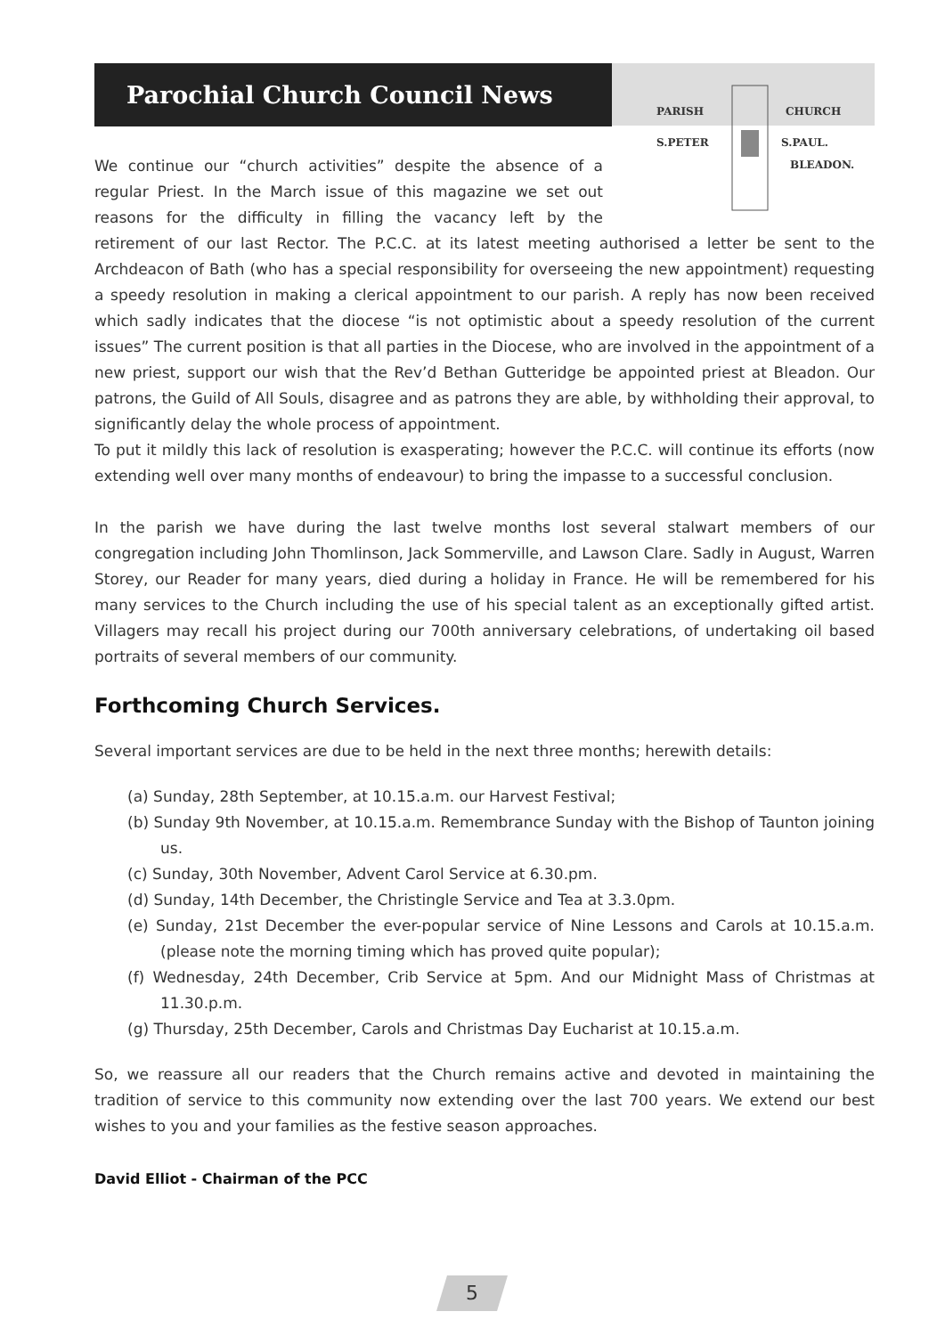Parochial Church Council News
PARISH CHURCH
S.PETER S.PAUL.
BLEADON.
We continue our “church activities” despite the absence of a regular Priest. In the March issue of this magazine we set out reasons for the difficulty in filling the vacancy left by the retirement of our last Rector. The P.C.C. at its latest meeting authorised a letter be sent to the Archdeacon of Bath (who has a special responsibility for overseeing the new appointment) requesting a speedy resolution in making a clerical appointment to our parish. A reply has now been received which sadly indicates that the diocese “is not optimistic about a speedy resolution of the current issues” The current position is that all parties in the Diocese, who are involved in the appointment of a new priest, support our wish that the Rev’d Bethan Gutteridge be appointed priest at Bleadon. Our patrons, the Guild of All Souls, disagree and as patrons they are able, by withholding their approval, to significantly delay the whole process of appointment.
To put it mildly this lack of resolution is exasperating; however the P.C.C. will continue its efforts (now extending well over many months of endeavour) to bring the impasse to a successful conclusion.
In the parish we have during the last twelve months lost several stalwart members of our congregation including John Thomlinson, Jack Sommerville, and Lawson Clare. Sadly in August, Warren Storey, our Reader for many years, died during a holiday in France. He will be remembered for his many services to the Church including the use of his special talent as an exceptionally gifted artist. Villagers may recall his project during our 700th anniversary celebrations, of undertaking oil based portraits of several members of our community.
Forthcoming Church Services.
Several important services are due to be held in the next three months; herewith details:
(a) Sunday, 28th September, at 10.15.a.m. our Harvest Festival;
(b) Sunday 9th November, at 10.15.a.m. Remembrance Sunday with the Bishop of Taunton joining us.
(c) Sunday, 30th November, Advent Carol Service at 6.30.pm.
(d) Sunday, 14th December, the Christingle Service and Tea at 3.3.0pm.
(e) Sunday, 21st December the ever-popular service of Nine Lessons and Carols at 10.15.a.m. (please note the morning timing which has proved quite popular);
(f) Wednesday, 24th December, Crib Service at 5pm. And our Midnight Mass of Christmas at 11.30.p.m.
(g) Thursday, 25th December, Carols and Christmas Day Eucharist at 10.15.a.m.
So, we reassure all our readers that the Church remains active and devoted in maintaining the tradition of service to this community now extending over the last 700 years. We extend our best wishes to you and your families as the festive season approaches.
David Elliot - Chairman of the PCC
5